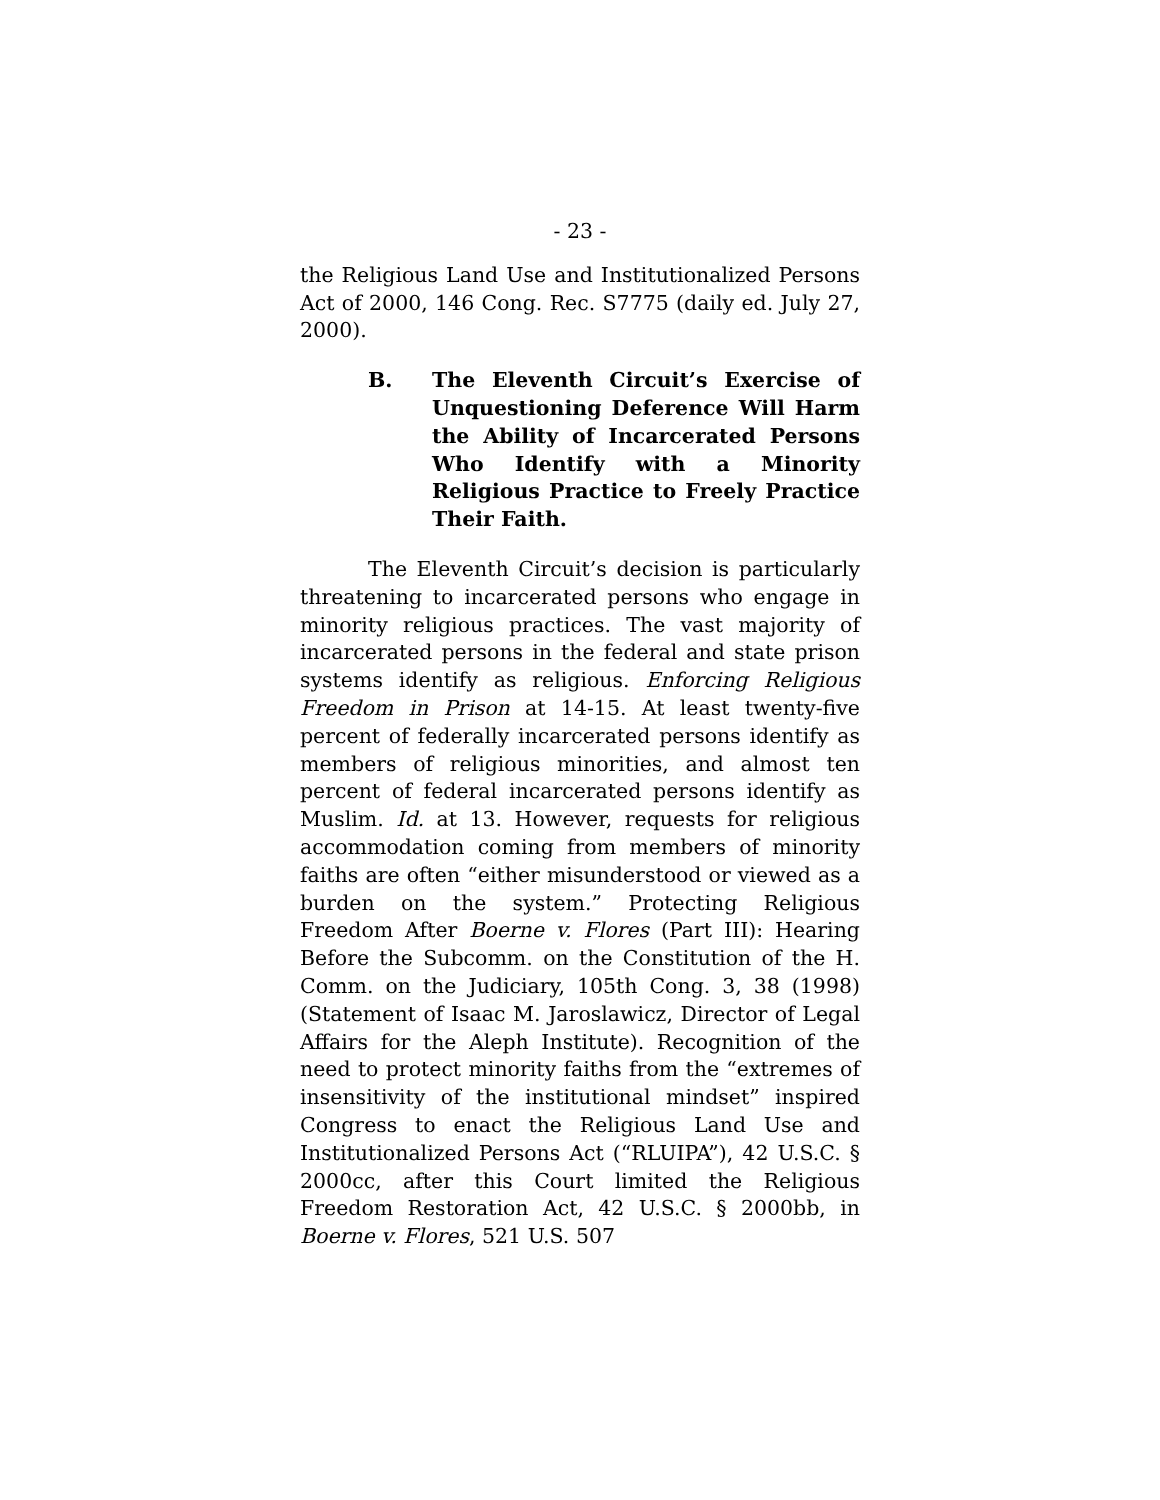- 23 -
the Religious Land Use and Institutionalized Persons Act of 2000, 146 Cong. Rec. S7775 (daily ed. July 27, 2000).
B. The Eleventh Circuit’s Exercise of Unquestioning Deference Will Harm the Ability of Incarcerated Persons Who Identify with a Minority Religious Practice to Freely Practice Their Faith.
The Eleventh Circuit’s decision is particularly threatening to incarcerated persons who engage in minority religious practices. The vast majority of incarcerated persons in the federal and state prison systems identify as religious. Enforcing Religious Freedom in Prison at 14-15. At least twenty-five percent of federally incarcerated persons identify as members of religious minorities, and almost ten percent of federal incarcerated persons identify as Muslim. Id. at 13. However, requests for religious accommodation coming from members of minority faiths are often “either misunderstood or viewed as a burden on the system.” Protecting Religious Freedom After Boerne v. Flores (Part III): Hearing Before the Subcomm. on the Constitution of the H. Comm. on the Judiciary, 105th Cong. 3, 38 (1998) (Statement of Isaac M. Jaroslawicz, Director of Legal Affairs for the Aleph Institute). Recognition of the need to protect minority faiths from the “extremes of insensitivity of the institutional mindset” inspired Congress to enact the Religious Land Use and Institutionalized Persons Act (“RLUIPA”), 42 U.S.C. § 2000cc, after this Court limited the Religious Freedom Restoration Act, 42 U.S.C. § 2000bb, in Boerne v. Flores, 521 U.S. 507